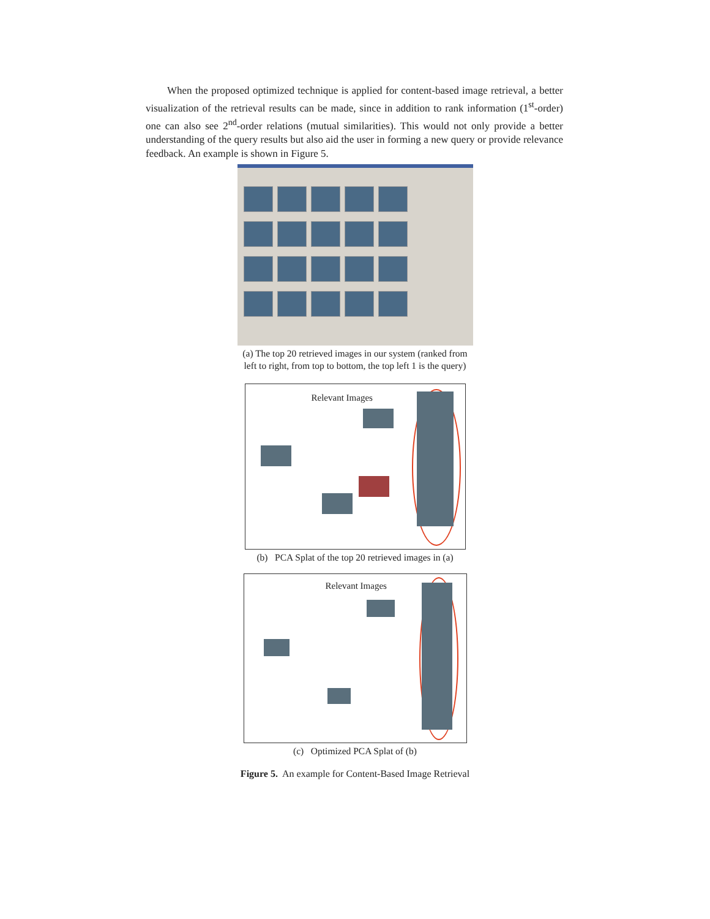When the proposed optimized technique is applied for content-based image retrieval, a better visualization of the retrieval results can be made, since in addition to rank information (1<sup>st</sup>-order) one can also see 2<sup>nd</sup>-order relations (mutual similarities). This would not only provide a better understanding of the query results but also aid the user in forming a new query or provide relevance feedback. An example is shown in Figure 5.
(a) The top 20 retrieved images in our system (ranked from
left to right, from top to bottom, the top left 1 is the query)
Relevant Images
(b) PCA Splat of the top 20 retrieved images in (a)
Relevant Images
(c) Optimized PCA Splat of (b)
Figure 5. An example for Content-Based Image Retrieval